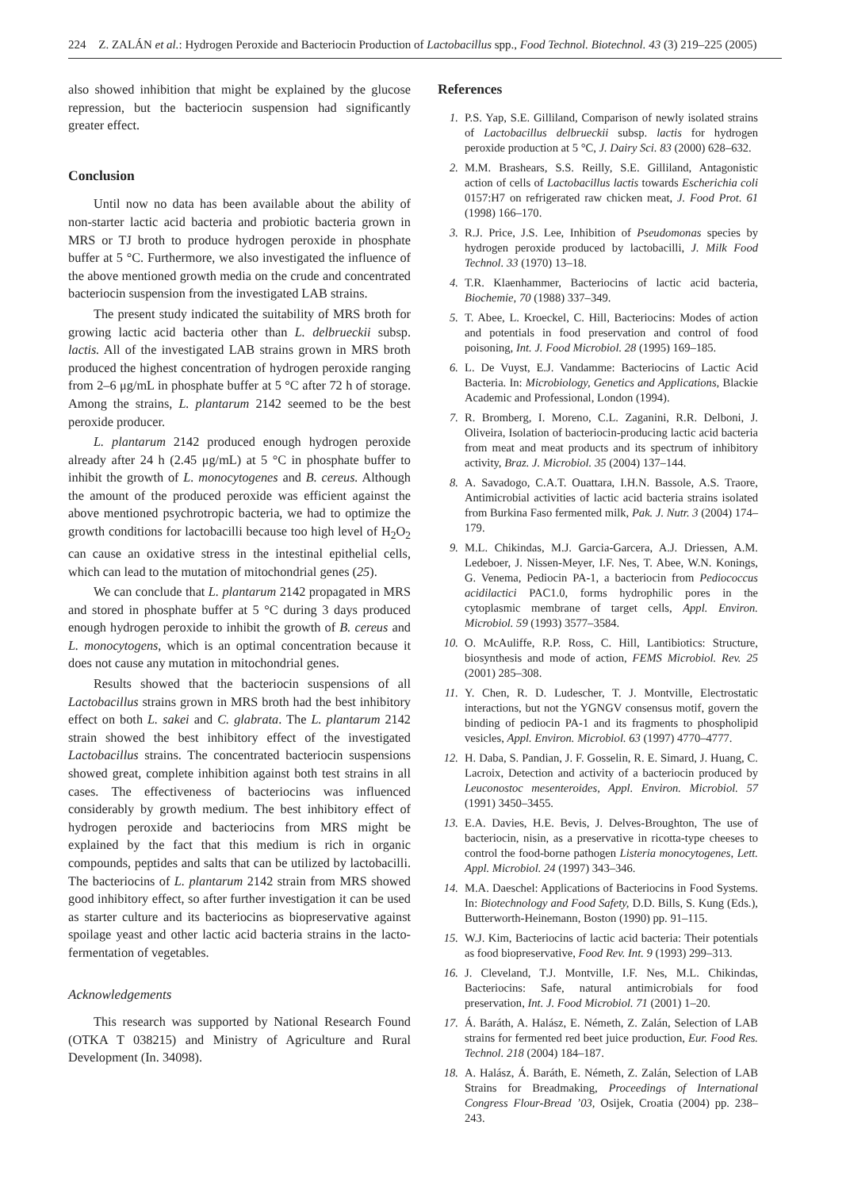224 Z. ZALÁN et al.: Hydrogen Peroxide and Bacteriocin Production of Lactobacillus spp., Food Technol. Biotechnol. 43 (3) 219–225 (2005)
also showed inhibition that might be explained by the glucose repression, but the bacteriocin suspension had significantly greater effect.
Conclusion
Until now no data has been available about the ability of non-starter lactic acid bacteria and probiotic bacteria grown in MRS or TJ broth to produce hydrogen peroxide in phosphate buffer at 5 °C. Furthermore, we also investigated the influence of the above mentioned growth media on the crude and concentrated bacteriocin suspension from the investigated LAB strains.
The present study indicated the suitability of MRS broth for growing lactic acid bacteria other than L. delbrueckii subsp. lactis. All of the investigated LAB strains grown in MRS broth produced the highest concentration of hydrogen peroxide ranging from 2–6 μg/mL in phosphate buffer at 5 °C after 72 h of storage. Among the strains, L. plantarum 2142 seemed to be the best peroxide producer.
L. plantarum 2142 produced enough hydrogen peroxide already after 24 h (2.45 μg/mL) at 5 °C in phosphate buffer to inhibit the growth of L. monocytogenes and B. cereus. Although the amount of the produced peroxide was efficient against the above mentioned psychrotropic bacteria, we had to optimize the growth conditions for lactobacilli because too high level of H<sub>2</sub>O<sub>2</sub> can cause an oxidative stress in the intestinal epithelial cells, which can lead to the mutation of mitochondrial genes (25).
We can conclude that L. plantarum 2142 propagated in MRS and stored in phosphate buffer at 5 °C during 3 days produced enough hydrogen peroxide to inhibit the growth of B. cereus and L. monocytogens, which is an optimal concentration because it does not cause any mutation in mitochondrial genes.
Results showed that the bacteriocin suspensions of all Lactobacillus strains grown in MRS broth had the best inhibitory effect on both L. sakei and C. glabrata. The L. plantarum 2142 strain showed the best inhibitory effect of the investigated Lactobacillus strains. The concentrated bacteriocin suspensions showed great, complete inhibition against both test strains in all cases. The effectiveness of bacteriocins was influenced considerably by growth medium. The best inhibitory effect of hydrogen peroxide and bacteriocins from MRS might be explained by the fact that this medium is rich in organic compounds, peptides and salts that can be utilized by lactobacilli. The bacteriocins of L. plantarum 2142 strain from MRS showed good inhibitory effect, so after further investigation it can be used as starter culture and its bacteriocins as biopreservative against spoilage yeast and other lactic acid bacteria strains in the lacto-fermentation of vegetables.
Acknowledgements
This research was supported by National Research Found (OTKA T 038215) and Ministry of Agriculture and Rural Development (In. 34098).
References
1. P.S. Yap, S.E. Gilliland, Comparison of newly isolated strains of Lactobacillus delbrueckii subsp. lactis for hydrogen peroxide production at 5 °C, J. Dairy Sci. 83 (2000) 628–632.
2. M.M. Brashears, S.S. Reilly, S.E. Gilliland, Antagonistic action of cells of Lactobacillus lactis towards Escherichia coli 0157:H7 on refrigerated raw chicken meat, J. Food Prot. 61 (1998) 166–170.
3. R.J. Price, J.S. Lee, Inhibition of Pseudomonas species by hydrogen peroxide produced by lactobacilli, J. Milk Food Technol. 33 (1970) 13–18.
4. T.R. Klaenhammer, Bacteriocins of lactic acid bacteria, Biochemie, 70 (1988) 337–349.
5. T. Abee, L. Kroeckel, C. Hill, Bacteriocins: Modes of action and potentials in food preservation and control of food poisoning, Int. J. Food Microbiol. 28 (1995) 169–185.
6. L. De Vuyst, E.J. Vandamme: Bacteriocins of Lactic Acid Bacteria. In: Microbiology, Genetics and Applications, Blackie Academic and Professional, London (1994).
7. R. Bromberg, I. Moreno, C.L. Zaganini, R.R. Delboni, J. Oliveira, Isolation of bacteriocin-producing lactic acid bacteria from meat and meat products and its spectrum of inhibitory activity, Braz. J. Microbiol. 35 (2004) 137–144.
8. A. Savadogo, C.A.T. Ouattara, I.H.N. Bassole, A.S. Traore, Antimicrobial activities of lactic acid bacteria strains isolated from Burkina Faso fermented milk, Pak. J. Nutr. 3 (2004) 174–179.
9. M.L. Chikindas, M.J. Garcia-Garcera, A.J. Driessen, A.M. Ledeboer, J. Nissen-Meyer, I.F. Nes, T. Abee, W.N. Konings, G. Venema, Pediocin PA-1, a bacteriocin from Pediococcus acidilactici PAC1.0, forms hydrophilic pores in the cytoplasmic membrane of target cells, Appl. Environ. Microbiol. 59 (1993) 3577–3584.
10. O. McAuliffe, R.P. Ross, C. Hill, Lantibiotics: Structure, biosynthesis and mode of action, FEMS Microbiol. Rev. 25 (2001) 285–308.
11. Y. Chen, R. D. Ludescher, T. J. Montville, Electrostatic interactions, but not the YGNGV consensus motif, govern the binding of pediocin PA-1 and its fragments to phospholipid vesicles, Appl. Environ. Microbiol. 63 (1997) 4770–4777.
12. H. Daba, S. Pandian, J. F. Gosselin, R. E. Simard, J. Huang, C. Lacroix, Detection and activity of a bacteriocin produced by Leuconostoc mesenteroides, Appl. Environ. Microbiol. 57 (1991) 3450–3455.
13. E.A. Davies, H.E. Bevis, J. Delves-Broughton, The use of bacteriocin, nisin, as a preservative in ricotta-type cheeses to control the food-borne pathogen Listeria monocytogenes, Lett. Appl. Microbiol. 24 (1997) 343–346.
14. M.A. Daeschel: Applications of Bacteriocins in Food Systems. In: Biotechnology and Food Safety, D.D. Bills, S. Kung (Eds.), Butterworth-Heinemann, Boston (1990) pp. 91–115.
15. W.J. Kim, Bacteriocins of lactic acid bacteria: Their potentials as food biopreservative, Food Rev. Int. 9 (1993) 299–313.
16. J. Cleveland, T.J. Montville, I.F. Nes, M.L. Chikindas, Bacteriocins: Safe, natural antimicrobials for food preservation, Int. J. Food Microbiol. 71 (2001) 1–20.
17. Á. Baráth, A. Halász, E. Németh, Z. Zalán, Selection of LAB strains for fermented red beet juice production, Eur. Food Res. Technol. 218 (2004) 184–187.
18. A. Halász, Á. Baráth, E. Németh, Z. Zalán, Selection of LAB Strains for Breadmaking, Proceedings of International Congress Flour-Bread ’03, Osijek, Croatia (2004) pp. 238–243.